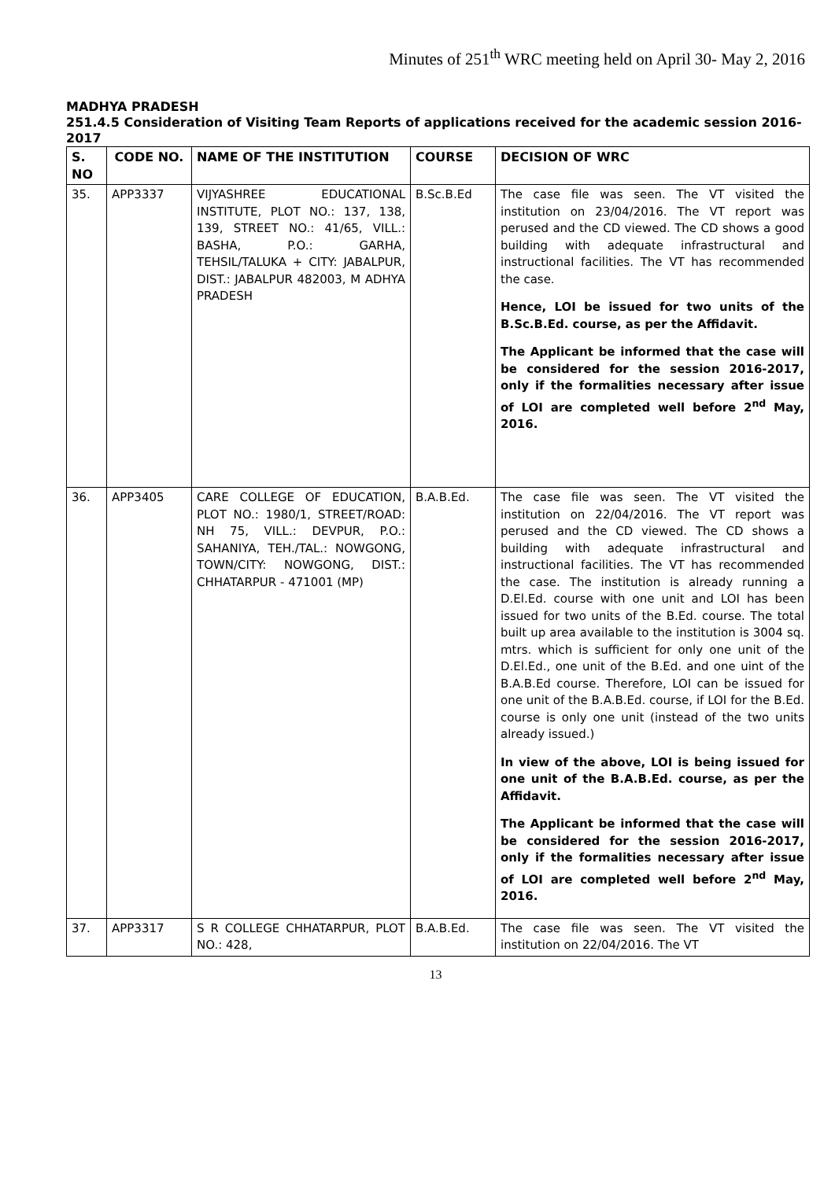Minutes of 251<sup>th</sup> WRC meeting held on April 30- May 2, 2016
MADHYA PRADESH
251.4.5 Consideration of Visiting Team Reports of applications received for the academic session 2016-2017
| S. NO | CODE NO. | NAME OF THE INSTITUTION | COURSE | DECISION OF WRC |
| --- | --- | --- | --- | --- |
| 35. | APP3337 | VIJYASHREE EDUCATIONAL INSTITUTE, PLOT NO.: 137, 138, 139, STREET NO.: 41/65, VILL.: BASHA, P.O.: GARHA, TEHSIL/TALUKA + CITY: JABALPUR, DIST.: JABALPUR 482003, M ADHYA PRADESH | B.Sc.B.Ed | The case file was seen. The VT visited the institution on 23/04/2016. The VT report was perused and the CD viewed. The CD shows a good building with adequate infrastructural and instructional facilities. The VT has recommended the case. Hence, LOI be issued for two units of the B.Sc.B.Ed. course, as per the Affidavit. The Applicant be informed that the case will be considered for the session 2016-2017, only if the formalities necessary after issue of LOI are completed well before 2<sup>nd</sup> May, 2016. |
| 36. | APP3405 | CARE COLLEGE OF EDUCATION, PLOT NO.: 1980/1, STREET/ROAD: NH 75, VILL.: DEVPUR, P.O.: SAHANIYA, TEH./TAL.: NOWGONG, TOWN/CITY: NOWGONG, DIST.: CHHATARPUR - 471001 (MP) | B.A.B.Ed. | The case file was seen. The VT visited the institution on 22/04/2016. The VT report was perused and the CD viewed. The CD shows a building with adequate infrastructural and instructional facilities. The VT has recommended the case. The institution is already running a D.El.Ed. course with one unit and LOI has been issued for two units of the B.Ed. course. The total built up area available to the institution is 3004 sq. mtrs. which is sufficient for only one unit of the D.El.Ed., one unit of the B.Ed. and one uint of the B.A.B.Ed course. Therefore, LOI can be issued for one unit of the B.A.B.Ed. course, if LOI for the B.Ed. course is only one unit (instead of the two units already issued.) In view of the above, LOI is being issued for one unit of the B.A.B.Ed. course, as per the Affidavit. The Applicant be informed that the case will be considered for the session 2016-2017, only if the formalities necessary after issue of LOI are completed well before 2<sup>nd</sup> May, 2016. |
| 37. | APP3317 | S R COLLEGE CHHATARPUR, PLOT NO.: 428, | B.A.B.Ed. | The case file was seen. The VT visited the institution on 22/04/2016. The VT |
13